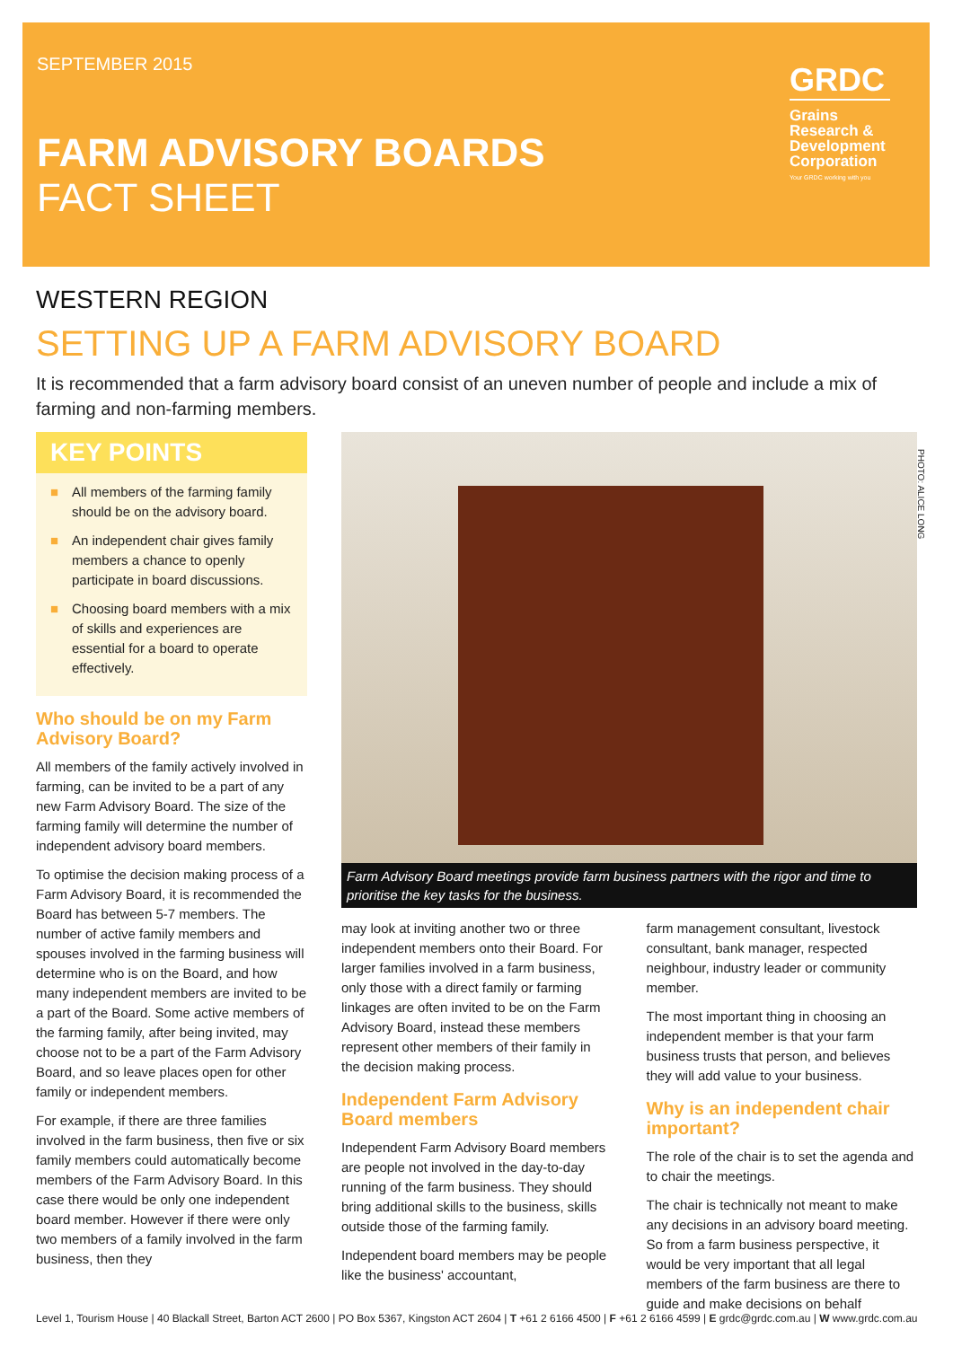SEPTEMBER 2015
FARM ADVISORY BOARDS
FACT SHEET
GRDC
Grains Research & Development Corporation
Your GRDC working with you
PHOTO: ALICE LONG
WESTERN REGION
SETTING UP A FARM ADVISORY BOARD
It is recommended that a farm advisory board consist of an uneven number of people and include a mix of farming and non-farming members.
KEY POINTS
■ All members of the farming family should be on the advisory board.
■ An independent chair gives family members a chance to openly participate in board discussions.
■ Choosing board members with a mix of skills and experiences are essential for a board to operate effectively.
Who should be on my Farm Advisory Board?
All members of the family actively involved in farming, can be invited to be a part of any new Farm Advisory Board. The size of the farming family will determine the number of independent advisory board members.
To optimise the decision making process of a Farm Advisory Board, it is recommended the Board has between 5-7 members. The number of active family members and spouses involved in the farming business will determine who is on the Board, and how many independent members are invited to be a part of the Board. Some active members of the farming family, after being invited, may choose not to be a part of the Farm Advisory Board, and so leave places open for other family or independent members.
For example, if there are three families involved in the farm business, then five or six family members could automatically become members of the Farm Advisory Board. In this case there would be only one independent board member. However if there were only two members of a family involved in the farm business, then they
Farm Advisory Board meetings provide farm business partners with the rigor and time to prioritise the key tasks for the business.
may look at inviting another two or three independent members onto their Board. For larger families involved in a farm business, only those with a direct family or farming linkages are often invited to be on the Farm Advisory Board, instead these members represent other members of their family in the decision making process.
Independent Farm Advisory Board members
Independent Farm Advisory Board members are people not involved in the day-to-day running of the farm business. They should bring additional skills to the business, skills outside those of the farming family.
Independent board members may be people like the business' accountant,
farm management consultant, livestock consultant, bank manager, respected neighbour, industry leader or community member.
The most important thing in choosing an independent member is that your farm business trusts that person, and believes they will add value to your business.
Why is an independent chair important?
The role of the chair is to set the agenda and to chair the meetings.
The chair is technically not meant to make any decisions in an advisory board meeting. So from a farm business perspective, it would be very important that all legal members of the farm business are there to guide and make decisions on behalf
Level 1, Tourism House | 40 Blackall Street, Barton ACT 2600 | PO Box 5367, Kingston ACT 2604 | T +61 2 6166 4500 | F +61 2 6166 4599 | E grdc@grdc.com.au | W www.grdc.com.au